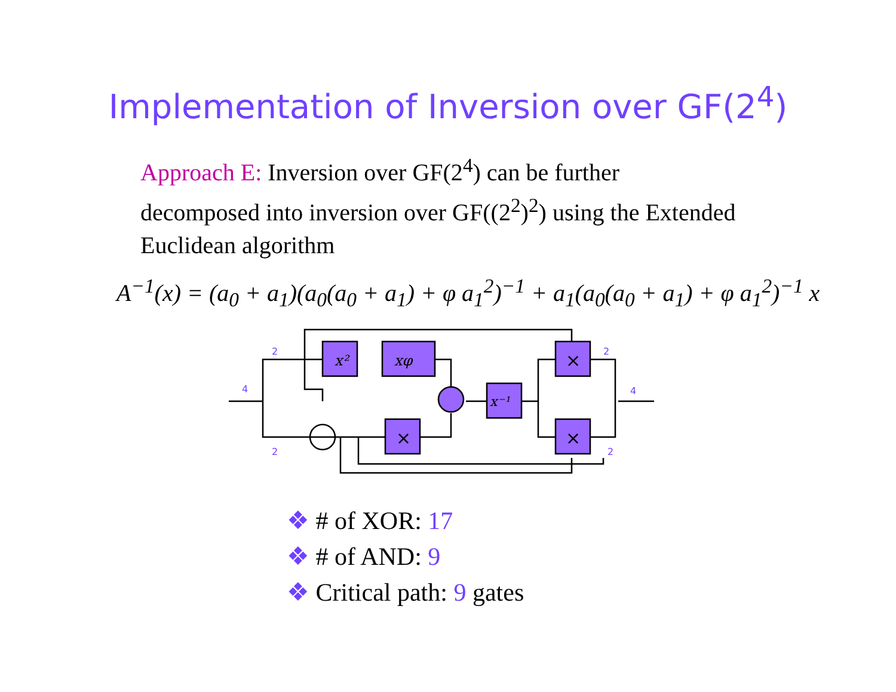Implementation of Inversion over GF(2<sup>4</sup>)
Approach E: Inversion over GF(2<sup>4</sup>) can be further decomposed into inversion over GF((2<sup>2</sup>)<sup>2</sup>) using the Extended Euclidean algorithm
A<sup>−1</sup>(x) = (a<sub>0</sub> + a<sub>1</sub>)(a<sub>0</sub>(a<sub>0</sub> + a<sub>1</sub>) + φ a<sub>1</sub><sup>2</sup>)<sup>−1</sup> + a<sub>1</sub>(a<sub>0</sub>(a<sub>0</sub> + a<sub>1</sub>) + φ a<sub>1</sub><sup>2</sup>)<sup>−1</sup> x
x²
xφ
x⁻¹
×
×
×
2
4
2
2
4
2
❖ # of XOR: 17
❖ # of AND: 9
❖ Critical path: 9 gates